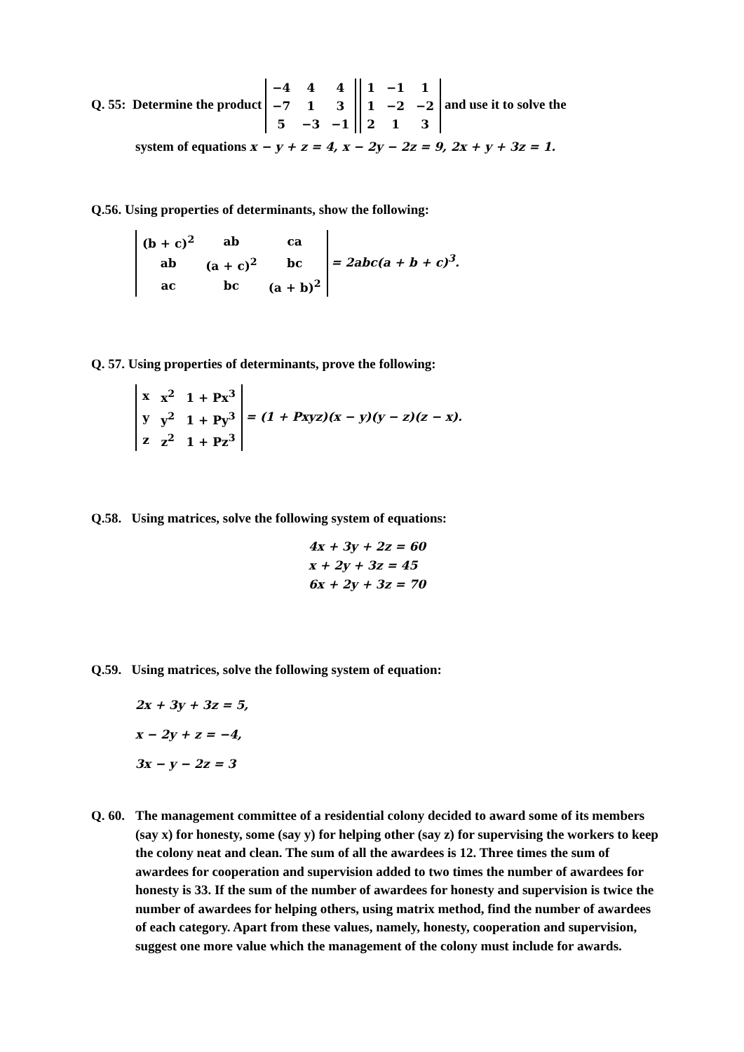Q. 55: Determine the product
| −4 | 4 | 4 |
| −7 | 1 | 3 |
| 5 | −3 | −1 |
| 1 | −1 | 1 |
| 1 | −2 | −2 |
| 2 | 1 | 3 |
and use it to solve the
system of equations x − y + z = 4, x − 2y − 2z = 9, 2x + y + 3z = 1.
Q.56. Using properties of determinants, show the following:
| (b + c)<sup>2</sup> | ab | ca |
| ab | (a + c)<sup>2</sup> | bc |
| ac | bc | (a + b)<sup>2</sup> |
= 2abc(a + b + c)<sup>3</sup>.
Q. 57. Using properties of determinants, prove the following:
| x | x<sup>2</sup> | 1 + Px<sup>3</sup> |
| y | y<sup>2</sup> | 1 + Py<sup>3</sup> |
| z | z<sup>2</sup> | 1 + Pz<sup>3</sup> |
= (1 + Pxyz)(x − y)(y − z)(z − x).
Q.58. Using matrices, solve the following system of equations:
4x + 3y + 2z = 60
x + 2y + 3z = 45
6x + 2y + 3z = 70
Q.59. Using matrices, solve the following system of equation:
2x + 3y + 3z = 5,
x − 2y + z = −4,
3x − y − 2z = 3
Q. 60. The management committee of a residential colony decided to award some of its members (say x) for honesty, some (say y) for helping other (say z) for supervising the workers to keep the colony neat and clean. The sum of all the awardees is 12. Three times the sum of awardees for cooperation and supervision added to two times the number of awardees for honesty is 33. If the sum of the number of awardees for honesty and supervision is twice the number of awardees for helping others, using matrix method, find the number of awardees of each category. Apart from these values, namely, honesty, cooperation and supervision, suggest one more value which the management of the colony must include for awards.